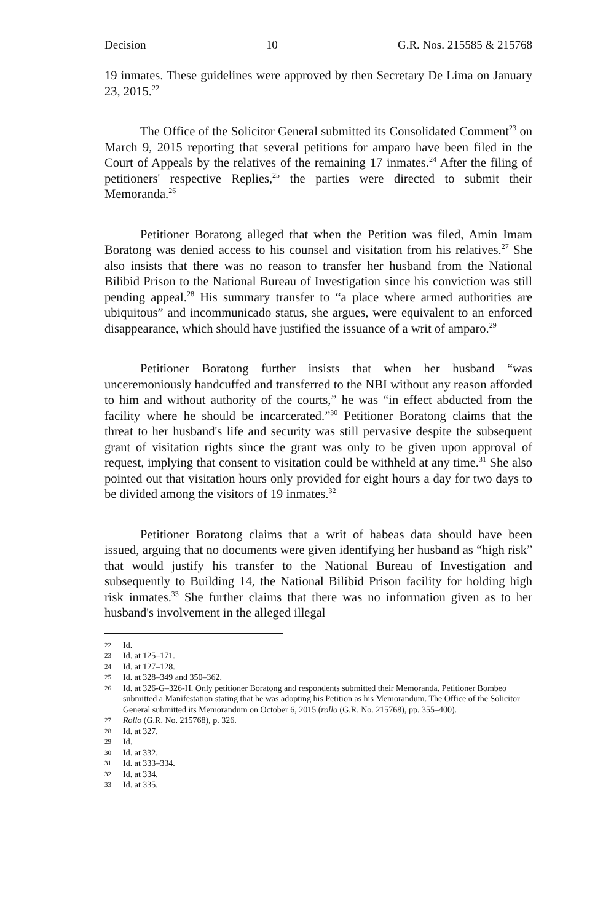Decision 10 G.R. Nos. 215585 & 215768
19 inmates. These guidelines were approved by then Secretary De Lima on January 23, 2015.<sup>22</sup>
The Office of the Solicitor General submitted its Consolidated Comment<sup>23</sup> on March 9, 2015 reporting that several petitions for amparo have been filed in the Court of Appeals by the relatives of the remaining 17 inmates.<sup>24</sup> After the filing of petitioners' respective Replies,<sup>25</sup> the parties were directed to submit their Memoranda.<sup>26</sup>
Petitioner Boratong alleged that when the Petition was filed, Amin Imam Boratong was denied access to his counsel and visitation from his relatives.<sup>27</sup> She also insists that there was no reason to transfer her husband from the National Bilibid Prison to the National Bureau of Investigation since his conviction was still pending appeal.<sup>28</sup> His summary transfer to “a place where armed authorities are ubiquitous” and incommunicado status, she argues, were equivalent to an enforced disappearance, which should have justified the issuance of a writ of amparo.<sup>29</sup>
Petitioner Boratong further insists that when her husband “was unceremoniously handcuffed and transferred to the NBI without any reason afforded to him and without authority of the courts,” he was “in effect abducted from the facility where he should be incarcerated.”<sup>30</sup> Petitioner Boratong claims that the threat to her husband's life and security was still pervasive despite the subsequent grant of visitation rights since the grant was only to be given upon approval of request, implying that consent to visitation could be withheld at any time.<sup>31</sup> She also pointed out that visitation hours only provided for eight hours a day for two days to be divided among the visitors of 19 inmates.<sup>32</sup>
Petitioner Boratong claims that a writ of habeas data should have been issued, arguing that no documents were given identifying her husband as “high risk” that would justify his transfer to the National Bureau of Investigation and subsequently to Building 14, the National Bilibid Prison facility for holding high risk inmates.<sup>33</sup> She further claims that there was no information given as to her husband's involvement in the alleged illegal
22 Id.
23 Id. at 125–171.
24 Id. at 127–128.
25 Id. at 328–349 and 350–362.
26 Id. at 326-G–326-H. Only petitioner Boratong and respondents submitted their Memoranda. Petitioner Bombeo submitted a Manifestation stating that he was adopting his Petition as his Memorandum. The Office of the Solicitor General submitted its Memorandum on October 6, 2015 (rollo (G.R. No. 215768), pp. 355–400).
27 Rollo (G.R. No. 215768), p. 326.
28 Id. at 327.
29 Id.
30 Id. at 332.
31 Id. at 333–334.
32 Id. at 334.
33 Id. at 335.